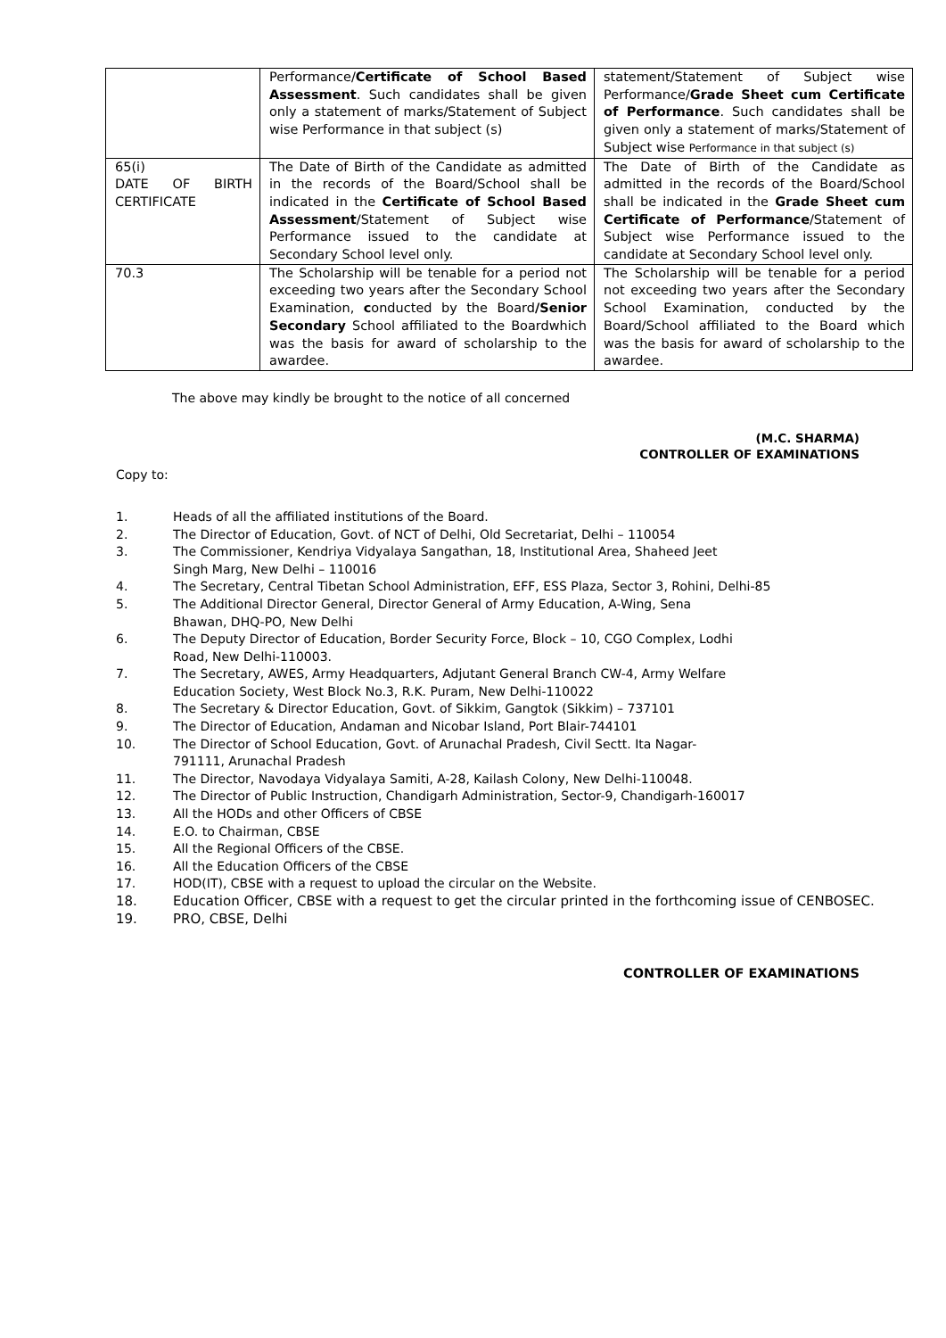| | Performance/ Certificate of School Based Assessment . Such candidates shall be given only a statement of marks/Statement of Subject wise Performance in that subject (s) | statement/Statement of Subject wise Performance/ Grade Sheet cum Certificate of Performance . Such candidates shall be given only a statement of marks/Statement of Subject wise Performance in that subject (s) |
| 65(i) DATE OF BIRTH CERTIFICATE | The Date of Birth of the Candidate as admitted in the records of the Board/School shall be indicated in the Certificate of School Based Assessment /Statement of Subject wise Performance issued to the candidate at Secondary School level only. | The Date of Birth of the Candidate as admitted in the records of the Board/School shall be indicated in the Grade Sheet cum Certificate of Performance /Statement of Subject wise Performance issued to the candidate at Secondary School level only. |
| 70.3 | The Scholarship will be tenable for a period not exceeding two years after the Secondary School Examination, c onducted by the Board /Senior Secondary School affiliated to the Boardwhich was the basis for award of scholarship to the awardee. | The Scholarship will be tenable for a period not exceeding two years after the Secondary School Examination, conducted by the Board/School affiliated to the Board which was the basis for award of scholarship to the awardee. |
The above may kindly be brought to the notice of all concerned
(M.C. SHARMA)
CONTROLLER OF EXAMINATIONS
Copy to:
1. Heads of all the affiliated institutions of the Board.
2. The Director of Education, Govt. of NCT of Delhi, Old Secretariat, Delhi – 110054
3. The Commissioner, Kendriya Vidyalaya Sangathan, 18, Institutional Area, Shaheed Jeet
Singh Marg, New Delhi – 110016
4. The Secretary, Central Tibetan School Administration, EFF, ESS Plaza, Sector 3, Rohini, Delhi-85
5. The Additional Director General, Director General of Army Education, A-Wing, Sena
Bhawan, DHQ-PO, New Delhi
6. The Deputy Director of Education, Border Security Force, Block – 10, CGO Complex, Lodhi
Road, New Delhi-110003.
7. The Secretary, AWES, Army Headquarters, Adjutant General Branch CW-4, Army Welfare
Education Society, West Block No.3, R.K. Puram, New Delhi-110022
8. The Secretary & Director Education, Govt. of Sikkim, Gangtok (Sikkim) – 737101
9. The Director of Education, Andaman and Nicobar Island, Port Blair-744101
10. The Director of School Education, Govt. of Arunachal Pradesh, Civil Sectt. Ita Nagar-
791111, Arunachal Pradesh
11. The Director, Navodaya Vidyalaya Samiti, A-28, Kailash Colony, New Delhi-110048.
12. The Director of Public Instruction, Chandigarh Administration, Sector-9, Chandigarh-160017
13. All the HODs and other Officers of CBSE
14. E.O. to Chairman, CBSE
15. All the Regional Officers of the CBSE.
16. All the Education Officers of the CBSE
17. HOD(IT), CBSE with a request to upload the circular on the Website.
18. Education Officer, CBSE with a request to get the circular printed in the forthcoming issue of CENBOSEC.
19. PRO, CBSE, Delhi
CONTROLLER OF EXAMINATIONS